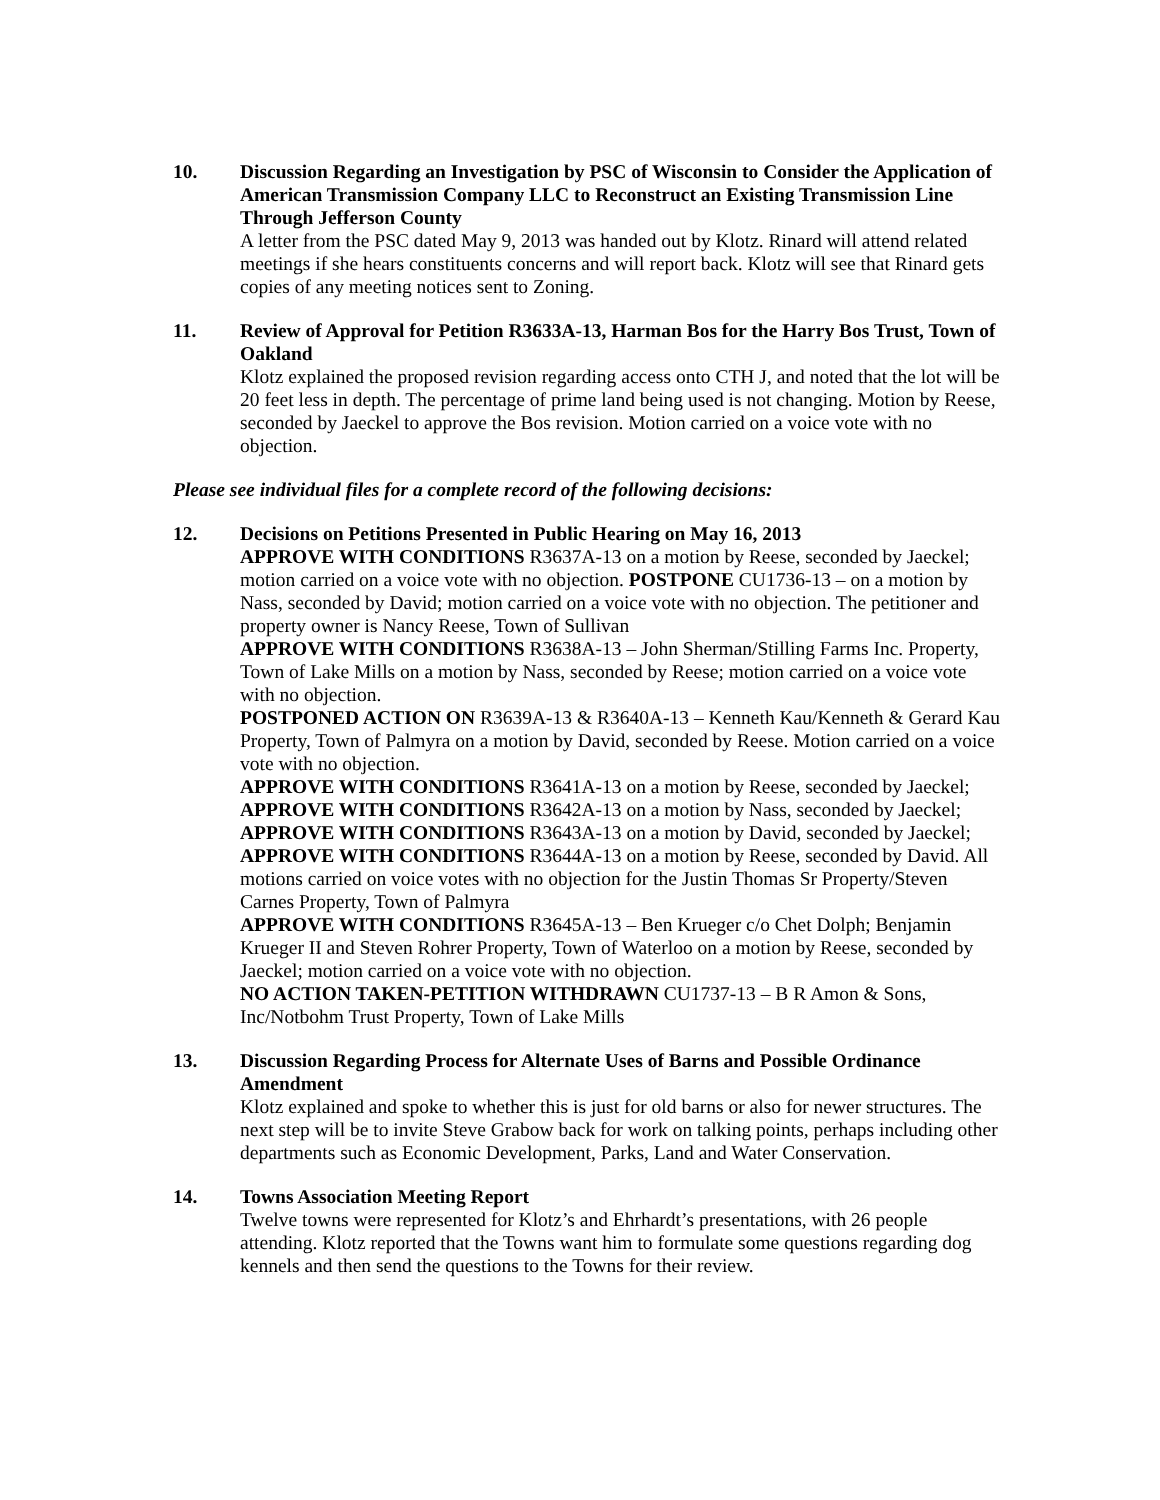10. Discussion Regarding an Investigation by PSC of Wisconsin to Consider the Application of American Transmission Company LLC to Reconstruct an Existing Transmission Line Through Jefferson County
A letter from the PSC dated May 9, 2013 was handed out by Klotz. Rinard will attend related meetings if she hears constituents concerns and will report back. Klotz will see that Rinard gets copies of any meeting notices sent to Zoning.
11. Review of Approval for Petition R3633A-13, Harman Bos for the Harry Bos Trust, Town of Oakland
Klotz explained the proposed revision regarding access onto CTH J, and noted that the lot will be 20 feet less in depth. The percentage of prime land being used is not changing. Motion by Reese, seconded by Jaeckel to approve the Bos revision. Motion carried on a voice vote with no objection.
Please see individual files for a complete record of the following decisions:
12. Decisions on Petitions Presented in Public Hearing on May 16, 2013
APPROVE WITH CONDITIONS R3637A-13 on a motion by Reese, seconded by Jaeckel; motion carried on a voice vote with no objection. POSTPONE CU1736-13 – on a motion by Nass, seconded by David; motion carried on a voice vote with no objection. The petitioner and property owner is Nancy Reese, Town of Sullivan
APPROVE WITH CONDITIONS R3638A-13 – John Sherman/Stilling Farms Inc. Property, Town of Lake Mills on a motion by Nass, seconded by Reese; motion carried on a voice vote with no objection.
POSTPONED ACTION ON R3639A-13 & R3640A-13 – Kenneth Kau/Kenneth & Gerard Kau Property, Town of Palmyra on a motion by David, seconded by Reese. Motion carried on a voice vote with no objection.
APPROVE WITH CONDITIONS R3641A-13 on a motion by Reese, seconded by Jaeckel; APPROVE WITH CONDITIONS R3642A-13 on a motion by Nass, seconded by Jaeckel; APPROVE WITH CONDITIONS R3643A-13 on a motion by David, seconded by Jaeckel; APPROVE WITH CONDITIONS R3644A-13 on a motion by Reese, seconded by David. All motions carried on voice votes with no objection for the Justin Thomas Sr Property/Steven Carnes Property, Town of Palmyra
APPROVE WITH CONDITIONS R3645A-13 – Ben Krueger c/o Chet Dolph; Benjamin Krueger II and Steven Rohrer Property, Town of Waterloo on a motion by Reese, seconded by Jaeckel; motion carried on a voice vote with no objection.
NO ACTION TAKEN-PETITION WITHDRAWN CU1737-13 – B R Amon & Sons, Inc/Notbohm Trust Property, Town of Lake Mills
13. Discussion Regarding Process for Alternate Uses of Barns and Possible Ordinance Amendment
Klotz explained and spoke to whether this is just for old barns or also for newer structures. The next step will be to invite Steve Grabow back for work on talking points, perhaps including other departments such as Economic Development, Parks, Land and Water Conservation.
14. Towns Association Meeting Report
Twelve towns were represented for Klotz’s and Ehrhardt’s presentations, with 26 people attending. Klotz reported that the Towns want him to formulate some questions regarding dog kennels and then send the questions to the Towns for their review.